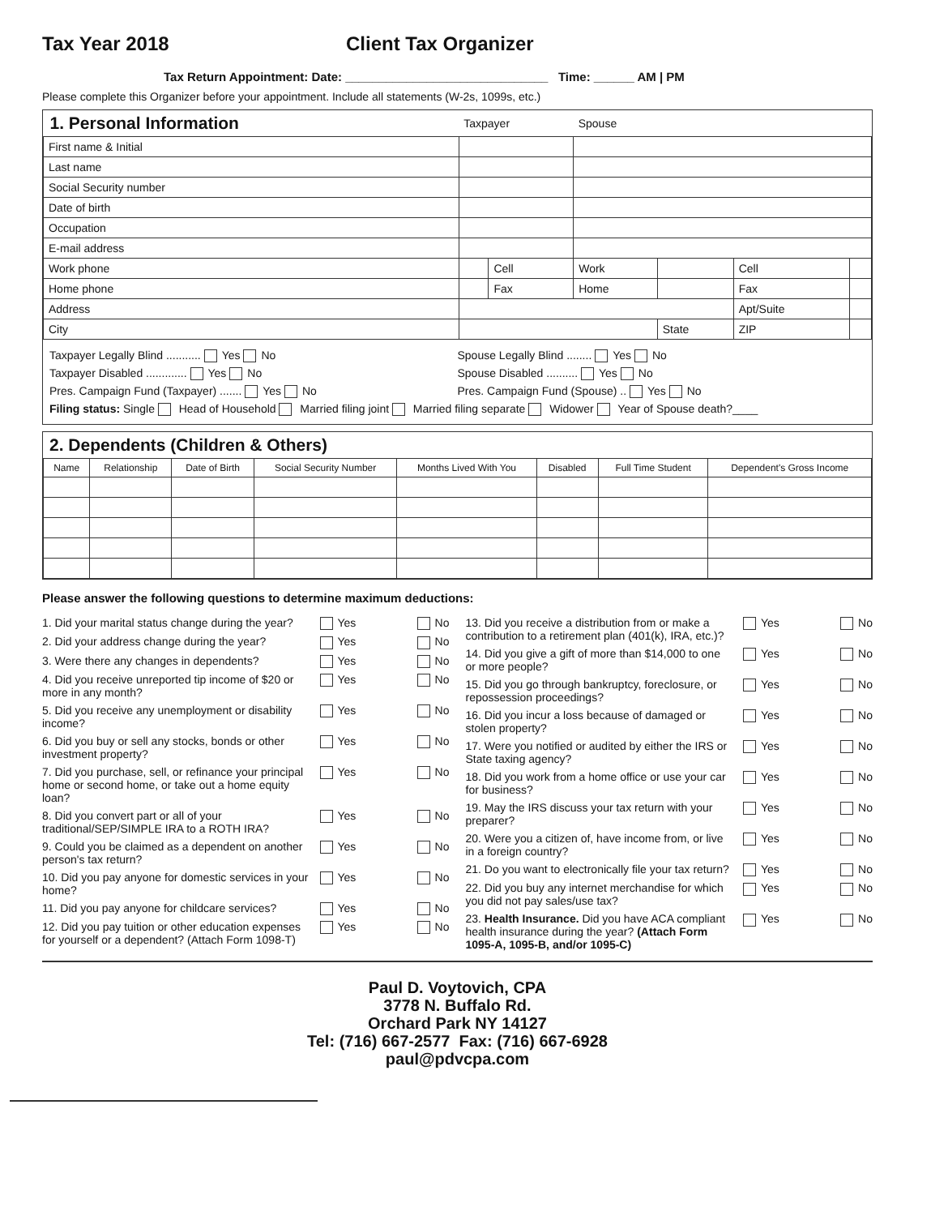Tax Year 2018 Client Tax Organizer
Tax Return Appointment: Date: ______________________________ Time: ______ AM | PM
Please complete this Organizer before your appointment. Include all statements (W-2s, 1099s, etc.)
| 1. Personal Information | Taxpayer | | Spouse | | | |
| First name & Initial | | | | | | |
| Last name | | | | | | |
| Social Security number | | | | | | |
| Date of birth | | | | | | |
| Occupation | | | | | | |
| E-mail address | | | | | | |
| Work phone | | Cell | Work | | Cell | |
| Home phone | | Fax | Home | | Fax | |
| Address | | | | | Apt/Suite | |
| City | | | | State | ZIP | |
Taxpayer Legally Blind ........... Yes No
Spouse Legally Blind ........ Yes No
Taxpayer Disabled ............. Yes No
Spouse Disabled .......... Yes No
Pres. Campaign Fund (Taxpayer) ....... Yes No
Pres. Campaign Fund (Spouse) .. Yes No
Filing status: Single Head of Household Married filing joint Married filing separate Widower Year of Spouse death?____
2. Dependents (Children & Others)
| Name | Relationship | Date of Birth | Social Security Number | Months Lived With You | Disabled | Full Time Student | Dependent's Gross Income |
| --- | --- | --- | --- | --- | --- | --- | --- |
Please answer the following questions to determine maximum deductions:
1. Did your marital status change during the year? Yes No
2. Did your address change during the year? Yes No
3. Were there any changes in dependents? Yes No
4. Did you receive unreported tip income of $20 or more in any month? Yes No
5. Did you receive any unemployment or disability income? Yes No
6. Did you buy or sell any stocks, bonds or other investment property? Yes No
7. Did you purchase, sell, or refinance your principal home or second home, or take out a home equity loan? Yes No
8. Did you convert part or all of your traditional/SEP/SIMPLE IRA to a ROTH IRA? Yes No
9. Could you be claimed as a dependent on another person's tax return? Yes No
10. Did you pay anyone for domestic services in your home? Yes No
11. Did you pay anyone for childcare services? Yes No
12. Did you pay tuition or other education expenses for yourself or a dependent? (Attach Form 1098-T) Yes No
13. Did you receive a distribution from or make a contribution to a retirement plan (401(k), IRA, etc.)? Yes No
14. Did you give a gift of more than $14,000 to one or more people? Yes No
15. Did you go through bankruptcy, foreclosure, or repossession proceedings? Yes No
16. Did you incur a loss because of damaged or stolen property? Yes No
17. Were you notified or audited by either the IRS or State taxing agency? Yes No
18. Did you work from a home office or use your car for business? Yes No
19. May the IRS discuss your tax return with your preparer? Yes No
20. Were you a citizen of, have income from, or live in a foreign country? Yes No
21. Do you want to electronically file your tax return? Yes No
22. Did you buy any internet merchandise for which you did not pay sales/use tax? Yes No
23. Health Insurance. Did you have ACA compliant health insurance during the year? (Attach Form 1095-A, 1095-B, and/or 1095-C) Yes No
Paul D. Voytovich, CPA
3778 N. Buffalo Rd.
Orchard Park NY 14127
Tel: (716) 667-2577 Fax: (716) 667-6928
paul@pdvcpa.com